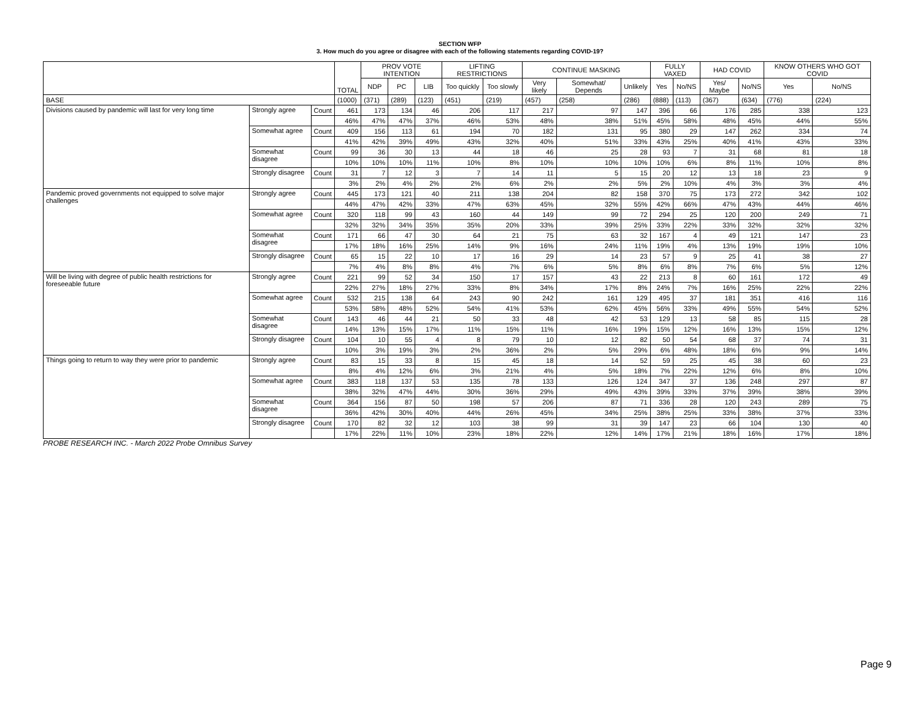SECTION WFP
3. How much do you agree or disagree with each of the following statements regarding COVID-19?
| | | | TOTAL | PROV VOTE INTENTION | | | LIFTING RESTRICTIONS | | CONTINUE MASKING | | | FULLY VAXED | | HAD COVID | | KNOW OTHERS WHO GOT COVID | |
| --- | --- | --- | --- | --- | --- | --- | --- | --- | --- | --- | --- | --- | --- | --- | --- | --- | --- |
| | | | | NDP | PC | LIB | Too quickly | Too slowly | Very likely | Somewhat/ Depends | Unlikely | Yes | No/NS | Yes/ Maybe | No/NS | Yes | No/NS |
| BASE | | | (1000) | (371) | (289) | (123) | (451) | (219) | (457) | (258) | (286) | (888) | (113) | (367) | (634) | (776) | (224) |
| Divisions caused by pandemic will last for very long time | Strongly agree | Count | 461 | 173 | 134 | 46 | 206 | 117 | 217 | 97 | 147 | 396 | 66 | 176 | 285 | 338 | 123 |
| | | | 46% | 47% | 47% | 37% | 46% | 53% | 48% | 38% | 51% | 45% | 58% | 48% | 45% | 44% | 55% |
| | Somewhat agree | Count | 409 | 156 | 113 | 61 | 194 | 70 | 182 | 131 | 95 | 380 | 29 | 147 | 262 | 334 | 74 |
| | | | 41% | 42% | 39% | 49% | 43% | 32% | 40% | 51% | 33% | 43% | 25% | 40% | 41% | 43% | 33% |
| | Somewhat disagree | Count | 99 | 36 | 30 | 13 | 44 | 18 | 46 | 25 | 28 | 93 | 7 | 31 | 68 | 81 | 18 |
| | | | 10% | 10% | 10% | 11% | 10% | 8% | 10% | 10% | 10% | 10% | 6% | 8% | 11% | 10% | 8% |
| | Strongly disagree | Count | 31 | 7 | 12 | 3 | 7 | 14 | 11 | 5 | 15 | 20 | 12 | 13 | 18 | 23 | 9 |
| | | | 3% | 2% | 4% | 2% | 2% | 6% | 2% | 2% | 5% | 2% | 10% | 4% | 3% | 3% | 4% |
| Pandemic proved governments not equipped to solve major challenges | Strongly agree | Count | 445 | 173 | 121 | 40 | 211 | 138 | 204 | 82 | 158 | 370 | 75 | 173 | 272 | 342 | 102 |
| | | | 44% | 47% | 42% | 33% | 47% | 63% | 45% | 32% | 55% | 42% | 66% | 47% | 43% | 44% | 46% |
| | Somewhat agree | Count | 320 | 118 | 99 | 43 | 160 | 44 | 149 | 99 | 72 | 294 | 25 | 120 | 200 | 249 | 71 |
| | | | 32% | 32% | 34% | 35% | 35% | 20% | 33% | 39% | 25% | 33% | 22% | 33% | 32% | 32% | 32% |
| | Somewhat disagree | Count | 171 | 66 | 47 | 30 | 64 | 21 | 75 | 63 | 32 | 167 | 4 | 49 | 121 | 147 | 23 |
| | | | 17% | 18% | 16% | 25% | 14% | 9% | 16% | 24% | 11% | 19% | 4% | 13% | 19% | 19% | 10% |
| | Strongly disagree | Count | 65 | 15 | 22 | 10 | 17 | 16 | 29 | 14 | 23 | 57 | 9 | 25 | 41 | 38 | 27 |
| | | | 7% | 4% | 8% | 8% | 4% | 7% | 6% | 5% | 8% | 6% | 8% | 7% | 6% | 5% | 12% |
| Will be living with degree of public health restrictions for foreseeable future | Strongly agree | Count | 221 | 99 | 52 | 34 | 150 | 17 | 157 | 43 | 22 | 213 | 8 | 60 | 161 | 172 | 49 |
| | | | 22% | 27% | 18% | 27% | 33% | 8% | 34% | 17% | 8% | 24% | 7% | 16% | 25% | 22% | 22% |
| | Somewhat agree | Count | 532 | 215 | 138 | 64 | 243 | 90 | 242 | 161 | 129 | 495 | 37 | 181 | 351 | 416 | 116 |
| | | | 53% | 58% | 48% | 52% | 54% | 41% | 53% | 62% | 45% | 56% | 33% | 49% | 55% | 54% | 52% |
| | Somewhat disagree | Count | 143 | 46 | 44 | 21 | 50 | 33 | 48 | 42 | 53 | 129 | 13 | 58 | 85 | 115 | 28 |
| | | | 14% | 13% | 15% | 17% | 11% | 15% | 11% | 16% | 19% | 15% | 12% | 16% | 13% | 15% | 12% |
| | Strongly disagree | Count | 104 | 10 | 55 | 4 | 8 | 79 | 10 | 12 | 82 | 50 | 54 | 68 | 37 | 74 | 31 |
| | | | 10% | 3% | 19% | 3% | 2% | 36% | 2% | 5% | 29% | 6% | 48% | 18% | 6% | 9% | 14% |
| Things going to return to way they were prior to pandemic | Strongly agree | Count | 83 | 15 | 33 | 8 | 15 | 45 | 18 | 14 | 52 | 59 | 25 | 45 | 38 | 60 | 23 |
| | | | 8% | 4% | 12% | 6% | 3% | 21% | 4% | 5% | 18% | 7% | 22% | 12% | 6% | 8% | 10% |
| | Somewhat agree | Count | 383 | 118 | 137 | 53 | 135 | 78 | 133 | 126 | 124 | 347 | 37 | 136 | 248 | 297 | 87 |
| | | | 38% | 32% | 47% | 44% | 30% | 36% | 29% | 49% | 43% | 39% | 33% | 37% | 39% | 38% | 39% |
| | Somewhat disagree | Count | 364 | 156 | 87 | 50 | 198 | 57 | 206 | 87 | 71 | 336 | 28 | 120 | 243 | 289 | 75 |
| | | | 36% | 42% | 30% | 40% | 44% | 26% | 45% | 34% | 25% | 38% | 25% | 33% | 38% | 37% | 33% |
| | Strongly disagree | Count | 170 | 82 | 32 | 12 | 103 | 38 | 99 | 31 | 39 | 147 | 23 | 66 | 104 | 130 | 40 |
| | | | 17% | 22% | 11% | 10% | 23% | 18% | 22% | 12% | 14% | 17% | 21% | 18% | 16% | 17% | 18% |
PROBE RESEARCH INC. - March 2022 Probe Omnibus Survey
Page 9